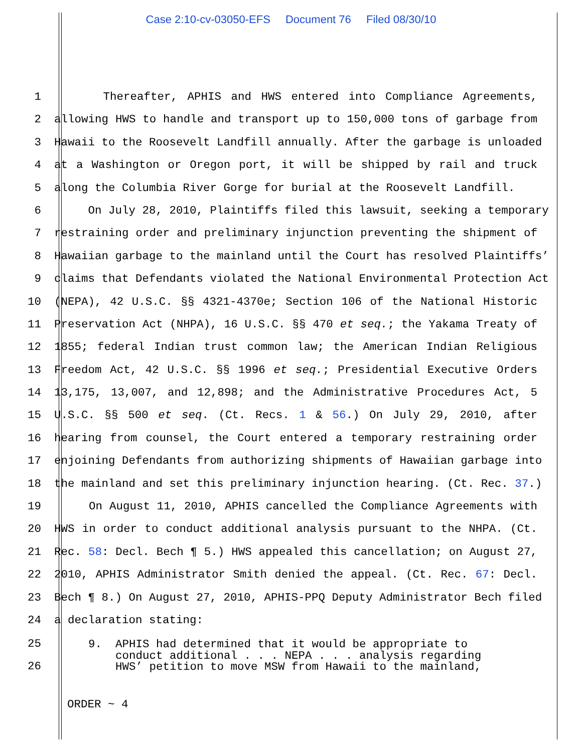Case 2:10-cv-03050-EFS Document 76 Filed 08/30/10
1 Thereafter, APHIS and HWS entered into Compliance Agreements,
2 allowing HWS to handle and transport up to 150,000 tons of garbage from
3 Hawaii to the Roosevelt Landfill annually. After the garbage is unloaded
4 at a Washington or Oregon port, it will be shipped by rail and truck
5 along the Columbia River Gorge for burial at the Roosevelt Landfill.
6 On July 28, 2010, Plaintiffs filed this lawsuit, seeking a temporary
7 restraining order and preliminary injunction preventing the shipment of
8 Hawaiian garbage to the mainland until the Court has resolved Plaintiffs’
9 claims that Defendants violated the National Environmental Protection Act
10 (NEPA), 42 U.S.C. §§ 4321-4370e; Section 106 of the National Historic
11 Preservation Act (NHPA), 16 U.S.C. §§ 470 et seq.; the Yakama Treaty of
12 1855; federal Indian trust common law; the American Indian Religious
13 Freedom Act, 42 U.S.C. §§ 1996 et seq.; Presidential Executive Orders
14 13,175, 13,007, and 12,898; and the Administrative Procedures Act, 5
15 U.S.C. §§ 500 et seq. (Ct. Recs. 1 & 56.) On July 29, 2010, after
16 hearing from counsel, the Court entered a temporary restraining order
17 enjoining Defendants from authorizing shipments of Hawaiian garbage into
18 the mainland and set this preliminary injunction hearing. (Ct. Rec. 37.)
19 On August 11, 2010, APHIS cancelled the Compliance Agreements with
20 HWS in order to conduct additional analysis pursuant to the NHPA. (Ct.
21 Rec. 58: Decl. Bech ¶ 5.) HWS appealed this cancellation; on August 27,
22 2010, APHIS Administrator Smith denied the appeal. (Ct. Rec. 67: Decl.
23 Bech ¶ 8.) On August 27, 2010, APHIS-PPQ Deputy Administrator Bech filed
24 a declaration stating:
25
26
9. APHIS had determined that it would be appropriate to conduct additional . . . NEPA . . . analysis regarding HWS’ petition to move MSW from Hawaii to the mainland,
ORDER ~ 4